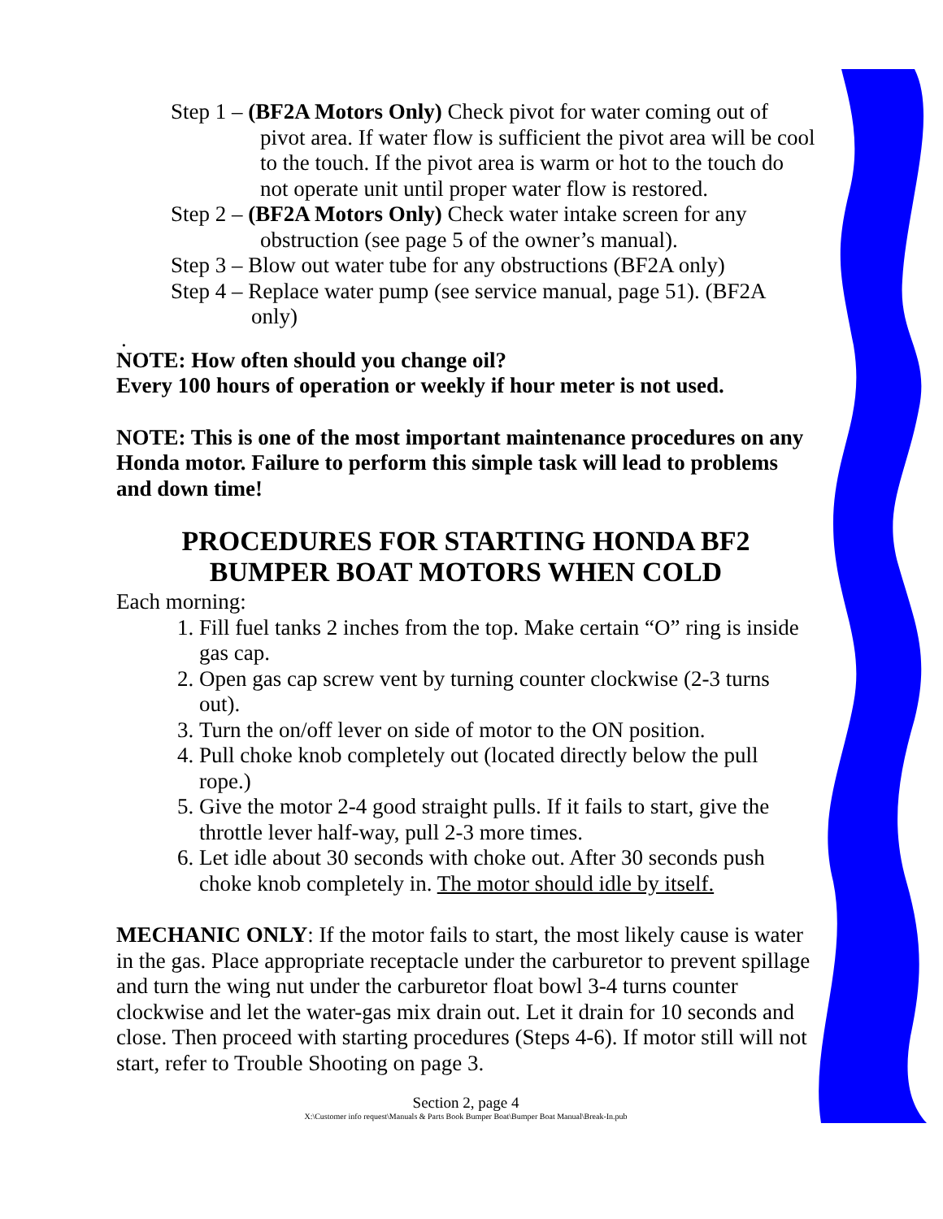Step 1 – (BF2A Motors Only) Check pivot for water coming out of pivot area. If water flow is sufficient the pivot area will be cool to the touch. If the pivot area is warm or hot to the touch do not operate unit until proper water flow is restored.
Step 2 – (BF2A Motors Only) Check water intake screen for any obstruction (see page 5 of the owner’s manual).
Step 3 – Blow out water tube for any obstructions (BF2A only)
Step 4 – Replace water pump (see service manual, page 51). (BF2A only)
.
NOTE: How often should you change oil?
Every 100 hours of operation or weekly if hour meter is not used.
NOTE: This is one of the most important maintenance procedures on any Honda motor. Failure to perform this simple task will lead to problems and down time!
PROCEDURES FOR STARTING HONDA BF2
BUMPER BOAT MOTORS WHEN COLD
Each morning:
1. Fill fuel tanks 2 inches from the top. Make certain “O” ring is inside gas cap.
2. Open gas cap screw vent by turning counter clockwise (2-3 turns out).
3. Turn the on/off lever on side of motor to the ON position.
4. Pull choke knob completely out (located directly below the pull rope.)
5. Give the motor 2-4 good straight pulls. If it fails to start, give the throttle lever half-way, pull 2-3 more times.
6. Let idle about 30 seconds with choke out. After 30 seconds push choke knob completely in. The motor should idle by itself.
MECHANIC ONLY: If the motor fails to start, the most likely cause is water in the gas. Place appropriate receptacle under the carburetor to prevent spillage and turn the wing nut under the carburetor float bowl 3-4 turns counter clockwise and let the water-gas mix drain out. Let it drain for 10 seconds and close. Then proceed with starting procedures (Steps 4-6). If motor still will not start, refer to Trouble Shooting on page 3.
Section 2, page 4
X:\Customer info request\Manuals & Parts Book Bumper Boat\Bumper Boat Manual\Break-In.pub